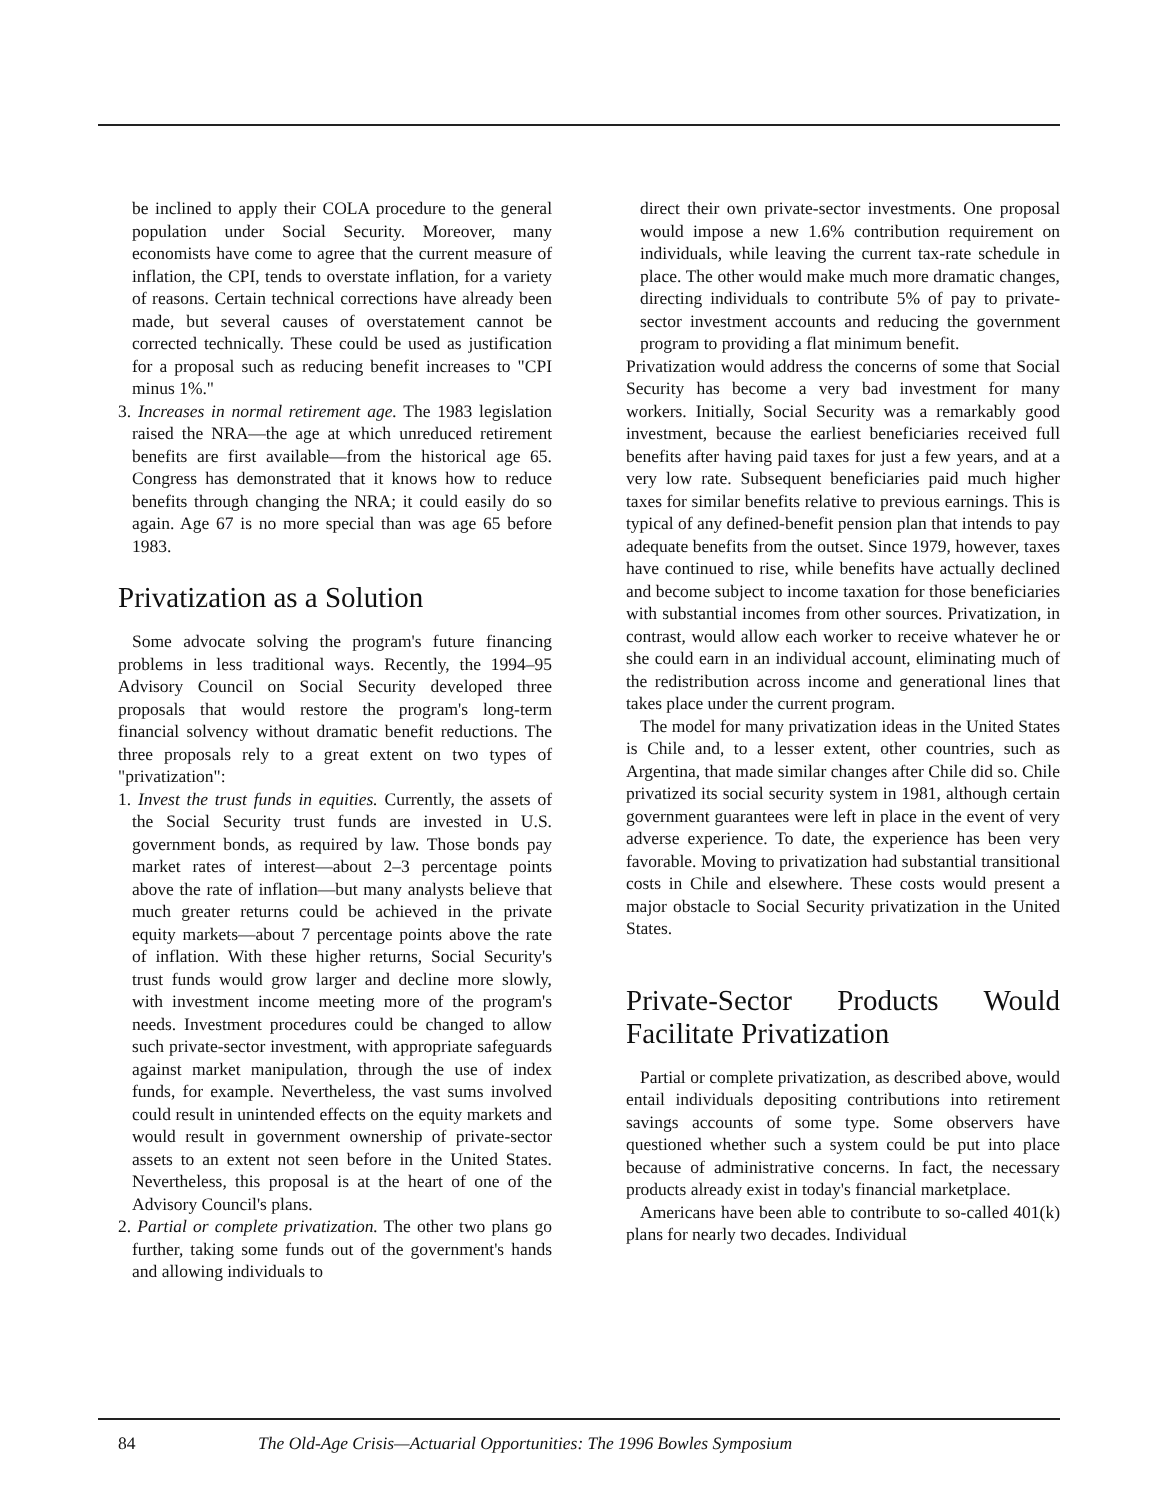be inclined to apply their COLA procedure to the general population under Social Security. Moreover, many economists have come to agree that the current measure of inflation, the CPI, tends to overstate inflation, for a variety of reasons. Certain technical corrections have already been made, but several causes of overstatement cannot be corrected technically. These could be used as justification for a proposal such as reducing benefit increases to "CPI minus 1%."
3. Increases in normal retirement age. The 1983 legislation raised the NRA—the age at which unreduced retirement benefits are first available—from the historical age 65. Congress has demonstrated that it knows how to reduce benefits through changing the NRA; it could easily do so again. Age 67 is no more special than was age 65 before 1983.
Privatization as a Solution
Some advocate solving the program's future financing problems in less traditional ways. Recently, the 1994–95 Advisory Council on Social Security developed three proposals that would restore the program's long-term financial solvency without dramatic benefit reductions. The three proposals rely to a great extent on two types of "privatization":
1. Invest the trust funds in equities. Currently, the assets of the Social Security trust funds are invested in U.S. government bonds, as required by law. Those bonds pay market rates of interest—about 2–3 percentage points above the rate of inflation—but many analysts believe that much greater returns could be achieved in the private equity markets—about 7 percentage points above the rate of inflation. With these higher returns, Social Security's trust funds would grow larger and decline more slowly, with investment income meeting more of the program's needs. Investment procedures could be changed to allow such private-sector investment, with appropriate safeguards against market manipulation, through the use of index funds, for example. Nevertheless, the vast sums involved could result in unintended effects on the equity markets and would result in government ownership of private-sector assets to an extent not seen before in the United States. Nevertheless, this proposal is at the heart of one of the Advisory Council's plans.
2. Partial or complete privatization. The other two plans go further, taking some funds out of the government's hands and allowing individuals to
direct their own private-sector investments. One proposal would impose a new 1.6% contribution requirement on individuals, while leaving the current tax-rate schedule in place. The other would make much more dramatic changes, directing individuals to contribute 5% of pay to private-sector investment accounts and reducing the government program to providing a flat minimum benefit.
Privatization would address the concerns of some that Social Security has become a very bad investment for many workers. Initially, Social Security was a remarkably good investment, because the earliest beneficiaries received full benefits after having paid taxes for just a few years, and at a very low rate. Subsequent beneficiaries paid much higher taxes for similar benefits relative to previous earnings. This is typical of any defined-benefit pension plan that intends to pay adequate benefits from the outset. Since 1979, however, taxes have continued to rise, while benefits have actually declined and become subject to income taxation for those beneficiaries with substantial incomes from other sources. Privatization, in contrast, would allow each worker to receive whatever he or she could earn in an individual account, eliminating much of the redistribution across income and generational lines that takes place under the current program.
The model for many privatization ideas in the United States is Chile and, to a lesser extent, other countries, such as Argentina, that made similar changes after Chile did so. Chile privatized its social security system in 1981, although certain government guarantees were left in place in the event of very adverse experience. To date, the experience has been very favorable. Moving to privatization had substantial transitional costs in Chile and elsewhere. These costs would present a major obstacle to Social Security privatization in the United States.
Private-Sector Products Would Facilitate Privatization
Partial or complete privatization, as described above, would entail individuals depositing contributions into retirement savings accounts of some type. Some observers have questioned whether such a system could be put into place because of administrative concerns. In fact, the necessary products already exist in today's financial marketplace.
Americans have been able to contribute to so-called 401(k) plans for nearly two decades. Individual
84 The Old-Age Crisis—Actuarial Opportunities: The 1996 Bowles Symposium